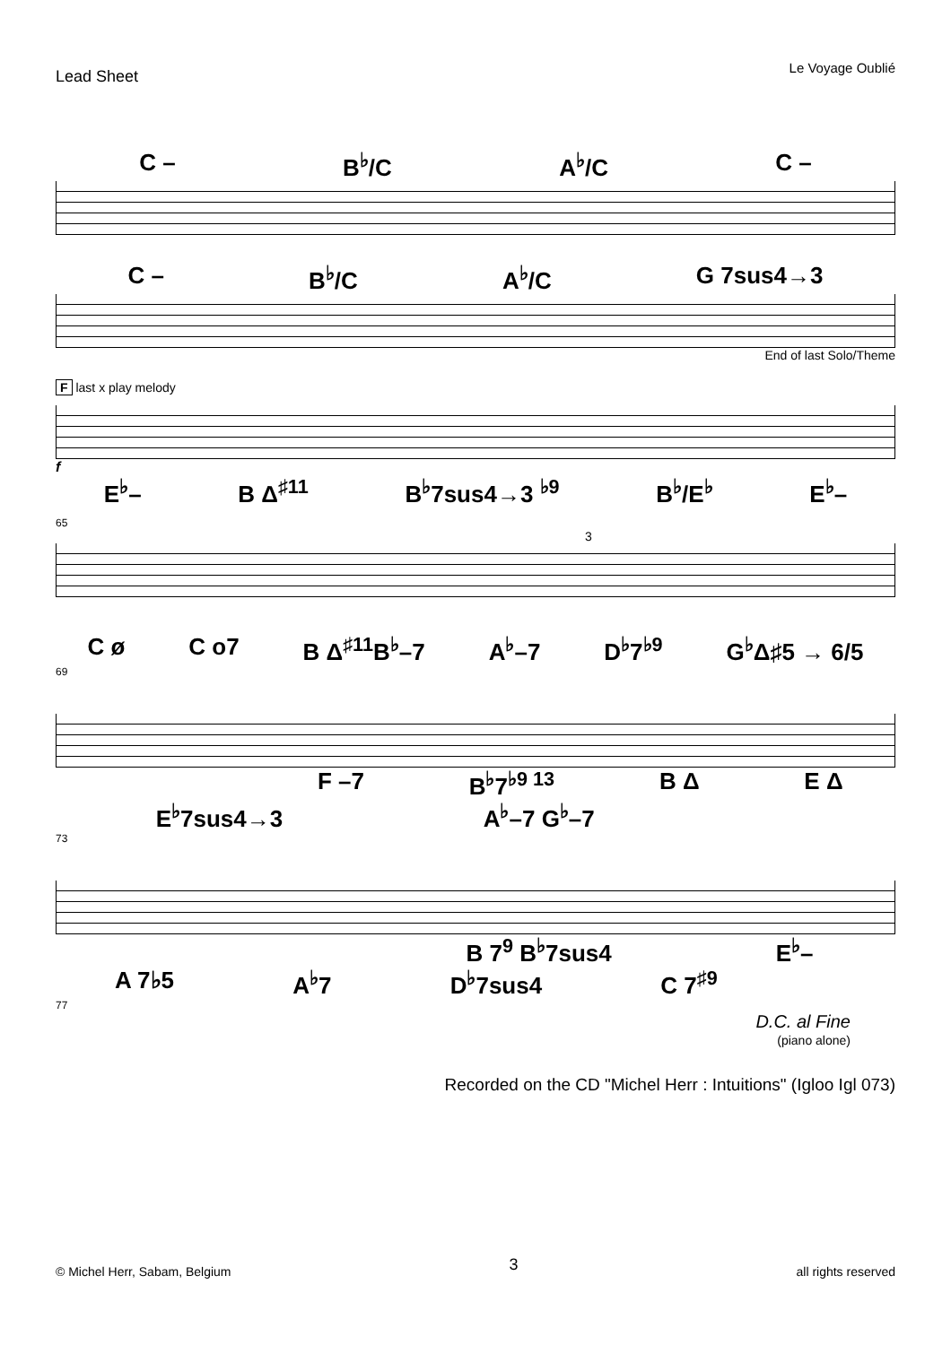Lead Sheet Le Voyage Oublié
C – B<sup>♭</sup>/C A<sup>♭</sup>/C C –
C – B<sup>♭</sup>/C A<sup>♭</sup>/C G 7sus4→3
End of last Solo/Theme
F last x play melody
f
E<sup>♭</sup>– B Δ<sup>♯11</sup> B<sup>♭</sup>7sus4→3 <sup>♭9</sup> B<sup>♭</sup>/E<sup>♭</sup> E<sup>♭</sup>–
65
3
C ø C o7 B Δ<sup>♯11</sup>B<sup>♭</sup>–7 A<sup>♭</sup>–7 D<sup>♭</sup>7<sup>♭9</sup> G<sup>♭</sup>Δ♯5 → 6/5
69
F –7 B<sup>♭</sup>7<sup>♭9 13</sup> B Δ E Δ
E<sup>♭</sup>7sus4→3 A<sup>♭</sup>–7 G<sup>♭</sup>–7
73
B 7<sup>9</sup> B<sup>♭</sup>7sus4 E<sup>♭</sup>–
A 7♭5 A<sup>♭</sup>7 D<sup>♭</sup>7sus4 C 7<sup>♯9</sup>
77
D.C. al Fine
(piano alone)
Recorded on the CD "Michel Herr : Intuitions" (Igloo Igl 073)
© Michel Herr, Sabam, Belgium 3 all rights reserved